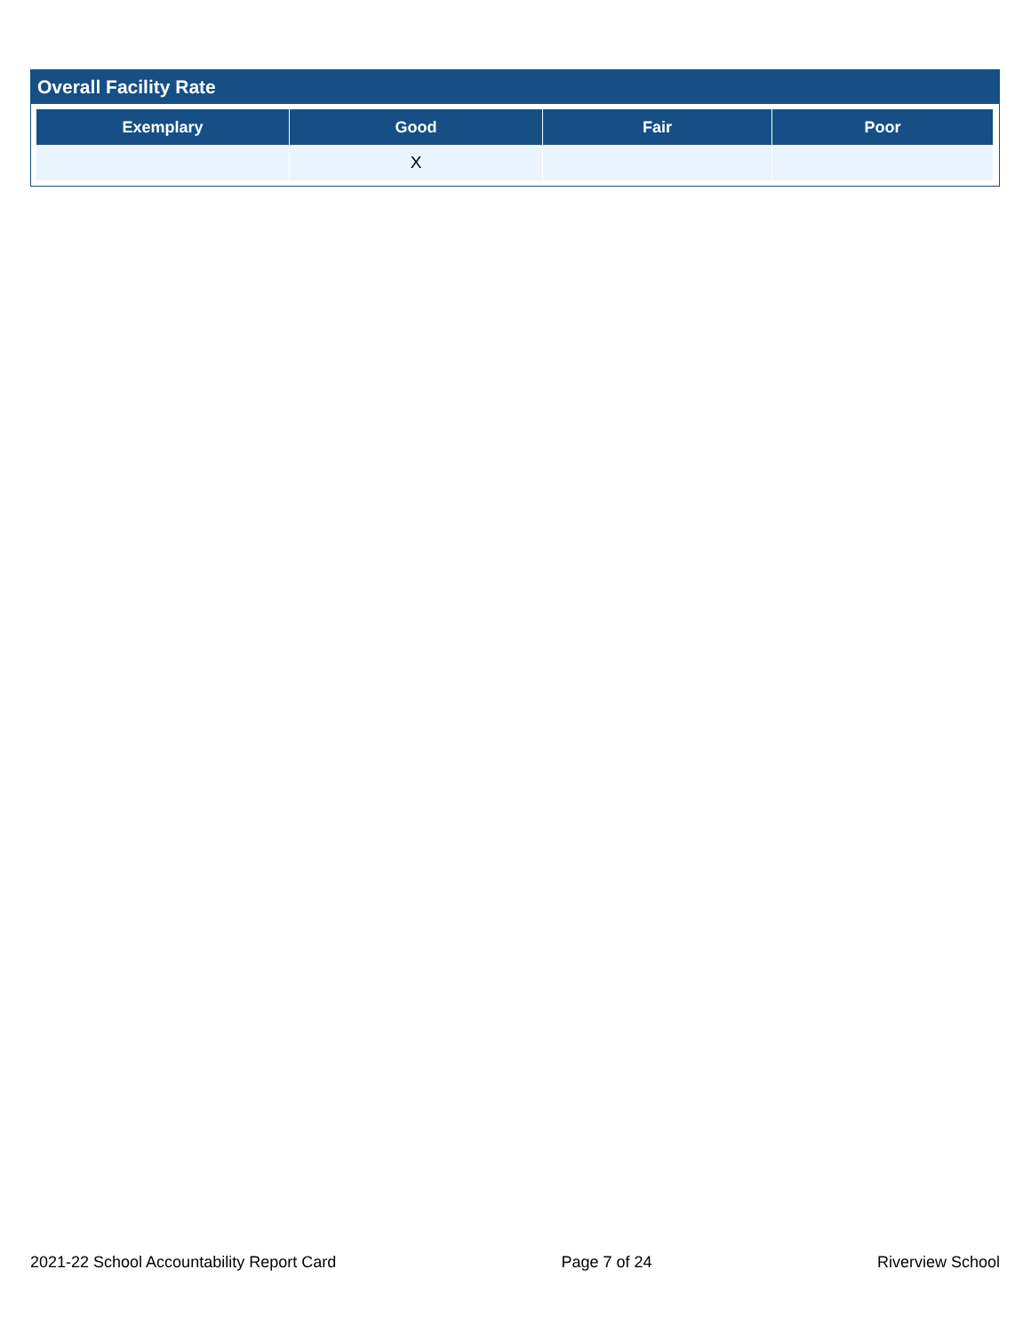Overall Facility Rate
| Exemplary | Good | Fair | Poor |
| --- | --- | --- | --- |
| | X | | |
2021-22 School Accountability Report Card Page 7 of 24 Riverview School